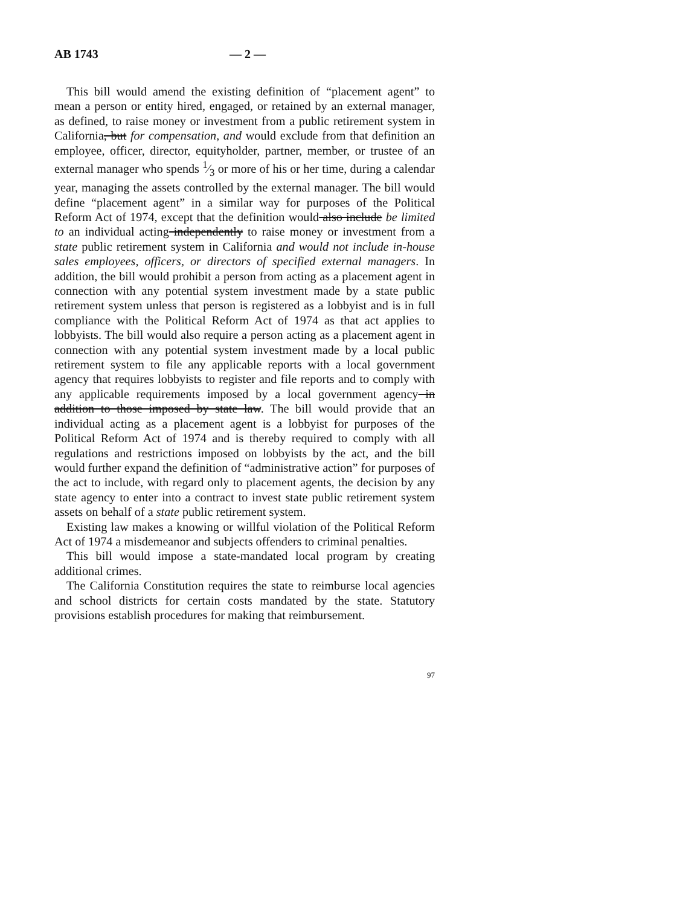AB 1743 — 2 —
This bill would amend the existing definition of “placement agent” to mean a person or entity hired, engaged, or retained by an external manager, as defined, to raise money or investment from a public retirement system in California, but for compensation, and would exclude from that definition an employee, officer, director, equityholder, partner, member, or trustee of an external manager who spends 1⁄3 or more of his or her time, during a calendar year, managing the assets controlled by the external manager. The bill would define “placement agent” in a similar way for purposes of the Political Reform Act of 1974, except that the definition would also include be limited to an individual acting independently to raise money or investment from a state public retirement system in California and would not include in-house sales employees, officers, or directors of specified external managers. In addition, the bill would prohibit a person from acting as a placement agent in connection with any potential system investment made by a state public retirement system unless that person is registered as a lobbyist and is in full compliance with the Political Reform Act of 1974 as that act applies to lobbyists. The bill would also require a person acting as a placement agent in connection with any potential system investment made by a local public retirement system to file any applicable reports with a local government agency that requires lobbyists to register and file reports and to comply with any applicable requirements imposed by a local government agency in addition to those imposed by state law. The bill would provide that an individual acting as a placement agent is a lobbyist for purposes of the Political Reform Act of 1974 and is thereby required to comply with all regulations and restrictions imposed on lobbyists by the act, and the bill would further expand the definition of “administrative action” for purposes of the act to include, with regard only to placement agents, the decision by any state agency to enter into a contract to invest state public retirement system assets on behalf of a state public retirement system.
Existing law makes a knowing or willful violation of the Political Reform Act of 1974 a misdemeanor and subjects offenders to criminal penalties.
This bill would impose a state-mandated local program by creating additional crimes.
The California Constitution requires the state to reimburse local agencies and school districts for certain costs mandated by the state. Statutory provisions establish procedures for making that reimbursement.
97